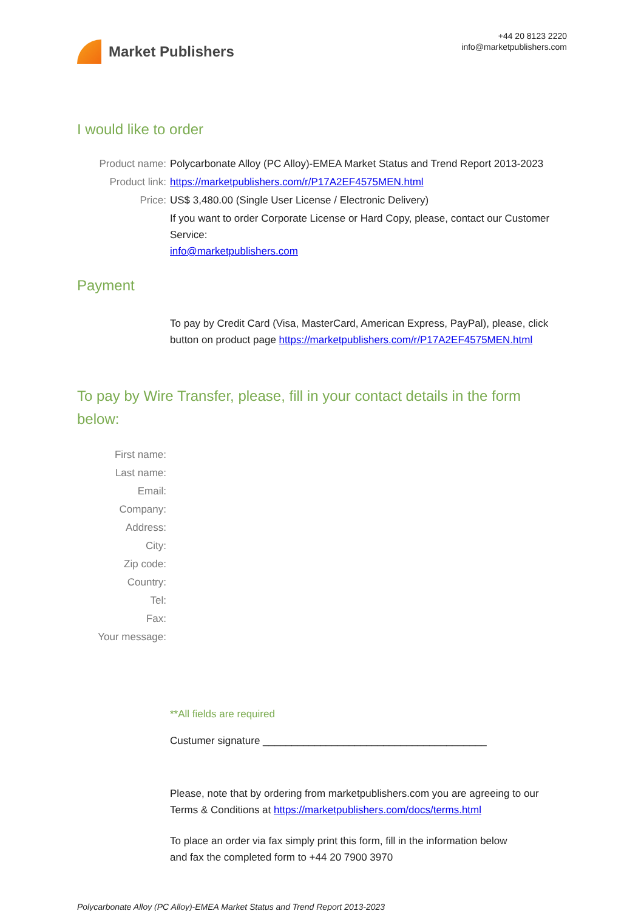Market Publishers
+44 20 8123 2220
info@marketpublishers.com
I would like to order
Product name: Polycarbonate Alloy (PC Alloy)-EMEA Market Status and Trend Report 2013-2023
Product link: https://marketpublishers.com/r/P17A2EF4575MEN.html
Price: US$ 3,480.00 (Single User License / Electronic Delivery)
If you want to order Corporate License or Hard Copy, please, contact our Customer Service:
info@marketpublishers.com
Payment
To pay by Credit Card (Visa, MasterCard, American Express, PayPal), please, click button on product page https://marketpublishers.com/r/P17A2EF4575MEN.html
To pay by Wire Transfer, please, fill in your contact details in the form below:
First name:
Last name:
Email:
Company:
Address:
City:
Zip code:
Country:
Tel:
Fax:
Your message:
**All fields are required
Custumer signature _______________________________________
Please, note that by ordering from marketpublishers.com you are agreeing to our Terms & Conditions at https://marketpublishers.com/docs/terms.html
To place an order via fax simply print this form, fill in the information below
and fax the completed form to +44 20 7900 3970
Polycarbonate Alloy (PC Alloy)-EMEA Market Status and Trend Report 2013-2023